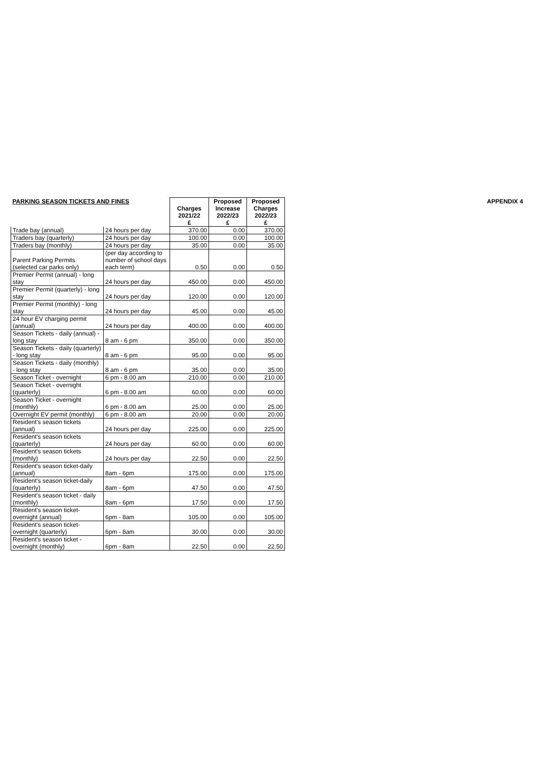APPENDIX 4
| PARKING SEASON TICKETS AND FINES | | Charges 2021/22 £ | Proposed Increase 2022/23 £ | Proposed Charges 2022/23 £ |
| --- | --- | --- | --- | --- |
| Trade bay (annual) | 24 hours per day | 370.00 | 0.00 | 370.00 |
| Traders bay (quarterly) | 24 hours per day | 100.00 | 0.00 | 100.00 |
| Traders bay (monthly) | 24 hours per day | 35.00 | 0.00 | 35.00 |
| Parent Parking Permits (selected car parks only) | (per day according to number of school days each term) | 0.50 | 0.00 | 0.50 |
| Premier Permit (annual) - long stay | 24 hours per day | 450.00 | 0.00 | 450.00 |
| Premier Permit (quarterly) - long stay | 24 hours per day | 120.00 | 0.00 | 120.00 |
| Premier Permit (monthly) - long stay | 24 hours per day | 45.00 | 0.00 | 45.00 |
| 24 hour EV charging permit (annual) | 24 hours per day | 400.00 | 0.00 | 400.00 |
| Season Tickets - daily (annual) - long stay | 8 am - 6 pm | 350.00 | 0.00 | 350.00 |
| Season Tickets - daily (quarterly) - long stay | 8 am - 6 pm | 95.00 | 0.00 | 95.00 |
| Season Tickets - daily (monthly) - long stay | 8 am - 6 pm | 35.00 | 0.00 | 35.00 |
| Season Ticket - overnight | 6 pm - 8.00 am | 210.00 | 0.00 | 210.00 |
| Season Ticket - overnight (quarterly) | 6 pm - 8.00 am | 60.00 | 0.00 | 60.00 |
| Season Ticket - overnight (monthly) | 6 pm - 8.00 am | 25.00 | 0.00 | 25.00 |
| Overnight EV permit (monthly) | 6 pm - 8.00 am | 20.00 | 0.00 | 20.00 |
| Resident's season tickets (annual) | 24 hours per day | 225.00 | 0.00 | 225.00 |
| Resident's season tickets (quarterly) | 24 hours per day | 60.00 | 0.00 | 60.00 |
| Resident's season tickets (monthly) | 24 hours per day | 22.50 | 0.00 | 22.50 |
| Resident's season ticket-daily (annual) | 8am - 6pm | 175.00 | 0.00 | 175.00 |
| Resident's season ticket-daily (quarterly) | 8am - 6pm | 47.50 | 0.00 | 47.50 |
| Resident's season ticket - daily (monthly) | 8am - 6pm | 17.50 | 0.00 | 17.50 |
| Resident's season ticket-overnight (annual) | 6pm - 8am | 105.00 | 0.00 | 105.00 |
| Resident's season ticket-overnight (quarterly) | 6pm - 8am | 30.00 | 0.00 | 30.00 |
| Resident's season ticket - overnight (monthly) | 6pm - 8am | 22.50 | 0.00 | 22.50 |